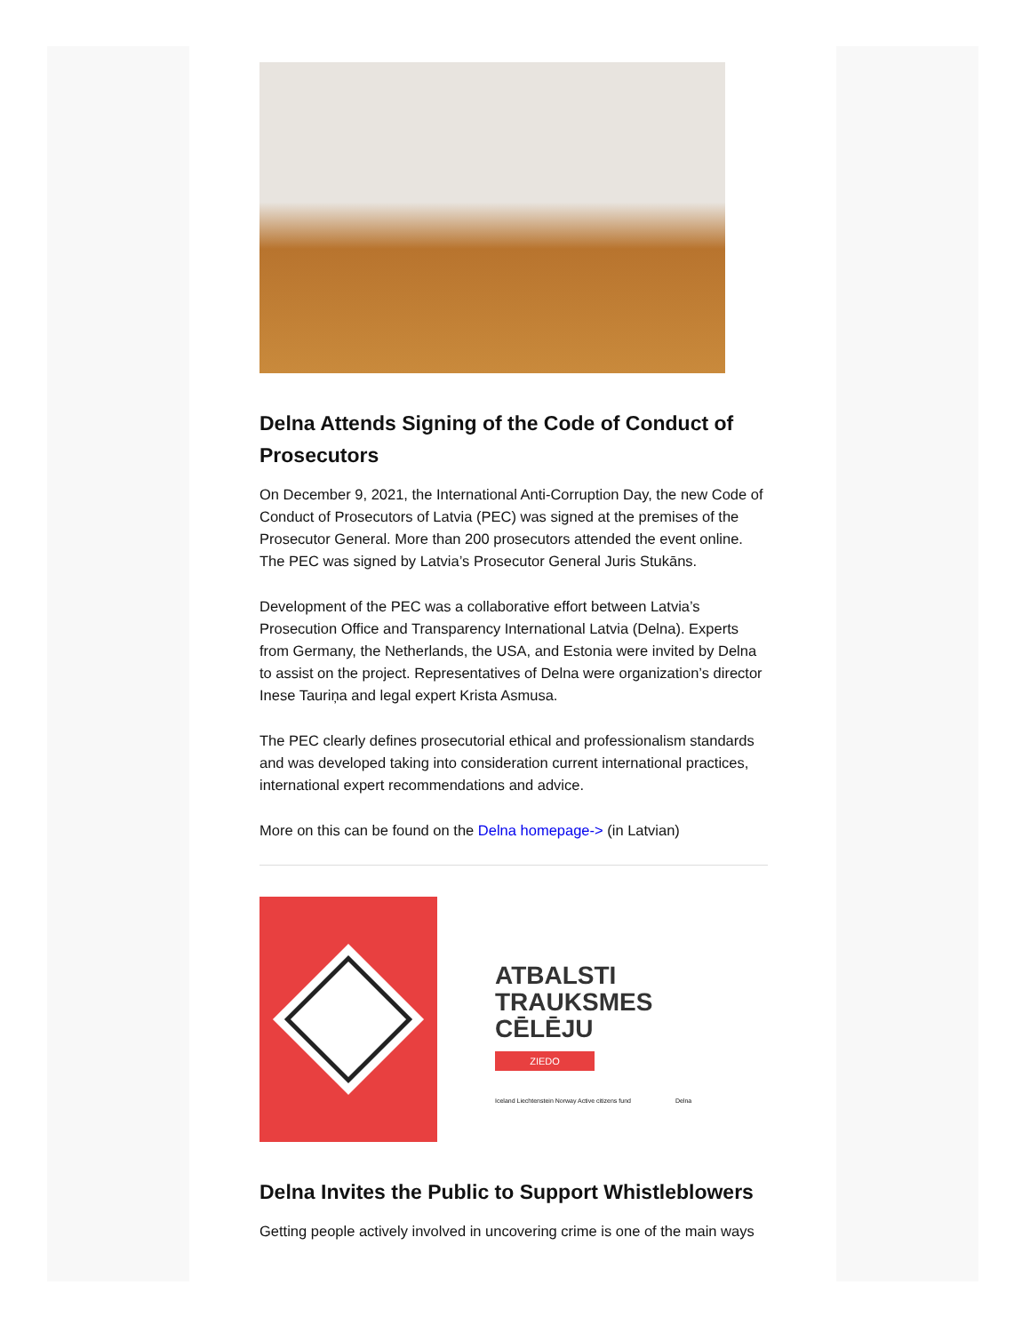Delna Attends Signing of the Code of Conduct of Prosecutors
On December 9, 2021, the International Anti-Corruption Day, the new Code of Conduct of Prosecutors of Latvia (PEC) was signed at the premises of the Prosecutor General. More than 200 prosecutors attended the event online. The PEC was signed by Latvia’s Prosecutor General Juris Stukāns.
Development of the PEC was a collaborative effort between Latvia’s Prosecution Office and Transparency International Latvia (Delna). Experts from Germany, the Netherlands, the USA, and Estonia were invited by Delna to assist on the project. Representatives of Delna were organization’s director Inese Tauriņa and legal expert Krista Asmusa.
The PEC clearly defines prosecutorial ethical and professionalism standards and was developed taking into consideration current international practices, international expert recommendations and advice.
More on this can be found on the Delna homepage-> (in Latvian)
ATBALSTI
TRAUKSMES
CĒLĒJU
ZIEDO
Iceland Liechtenstein Norway Active citizens fund Delna
Delna Invites the Public to Support Whistleblowers
Getting people actively involved in uncovering crime is one of the main ways